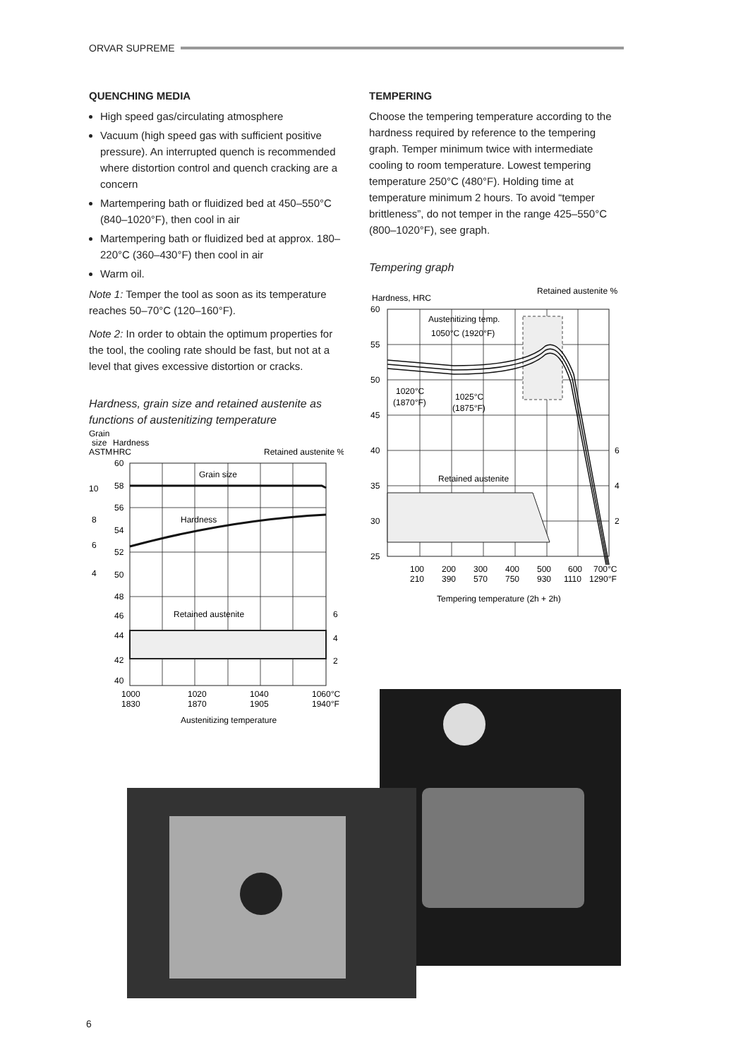ORVAR SUPREME
QUENCHING MEDIA
High speed gas/circulating atmosphere
Vacuum (high speed gas with sufficient positive pressure). An interrupted quench is recommended where distortion control and quench cracking are a concern
Martempering bath or fluidized bed at 450–550°C (840–1020°F), then cool in air
Martempering bath or fluidized bed at approx. 180–220°C (360–430°F) then cool in air
Warm oil.
Note 1: Temper the tool as soon as its temperature reaches 50–70°C (120–160°F).
Note 2: In order to obtain the optimum properties for the tool, the cooling rate should be fast, but not at a level that gives excessive distortion or cracks.
Hardness, grain size and retained austenite as functions of austenitizing temperature
Grain
size
Hardness
ASTM
HRC
Retained austenite %
Grain size
Hardness
Retained austenite
60
58
56
54
52
50
48
46
44
42
40
10
8
6
4
6
4
2
1000
1020
1040
1060°C
1830
1870
1905
1940°F
Austenitizing temperature
TEMPERING
Choose the tempering temperature according to the hardness required by reference to the tempering graph. Temper minimum twice with intermediate cooling to room temperature. Lowest tempering temperature 250°C (480°F). Holding time at temperature minimum 2 hours. To avoid “temper brittleness”, do not temper in the range 425–550°C (800–1020°F), see graph.
Tempering graph
Hardness, HRC
Retained austenite %
Austenitizing temp.
1050°C (1920°F)
1020°C
(1870°F)
1025°C
(1875°F)
Retained austenite
60
55
50
45
40
35
30
25
6
4
2
100
200
300
400
500
600
700°C
210
390
570
750
930
1110
1290°F
Tempering temperature (2h + 2h)
6